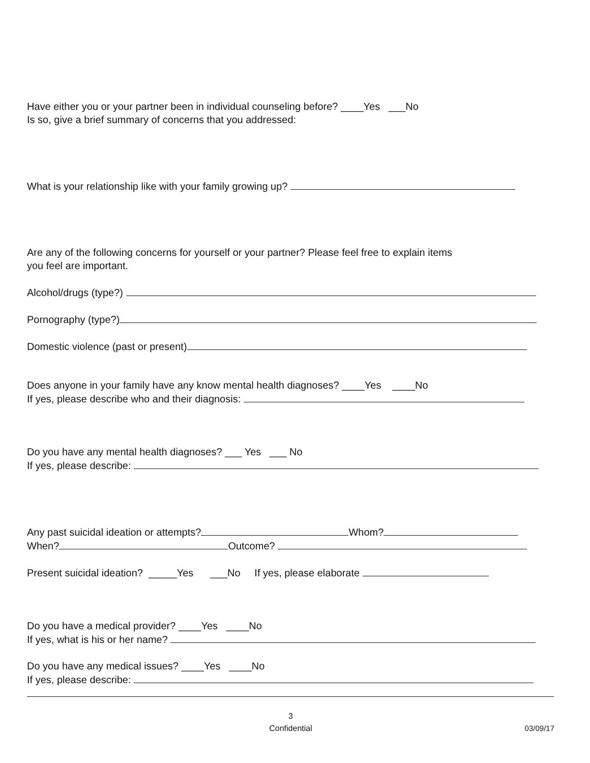Have either you or your partner been in individual counseling before? ____Yes ___No
Is so, give a brief summary of concerns that you addressed:
What is your relationship like with your family growing up?
Are any of the following concerns for yourself or your partner? Please feel free to explain items
you feel are important.
Alcohol/drugs (type?)
Pornography (type?)
Domestic violence (past or present)
Does anyone in your family have any know mental health diagnoses? ____Yes ____No
If yes, please describe who and their diagnosis:
Do you have any mental health diagnoses? ___ Yes ___ No
If yes, please describe:
Any past suicidal ideation or attempts? Whom?
When? Outcome?
Present suicidal ideation? _____Yes ___No If yes, please elaborate
Do you have a medical provider? ____Yes ____No
If yes, what is his or her name?
Do you have any medical issues? ____Yes ____No
If yes, please describe:
3
Confidential
03/09/17